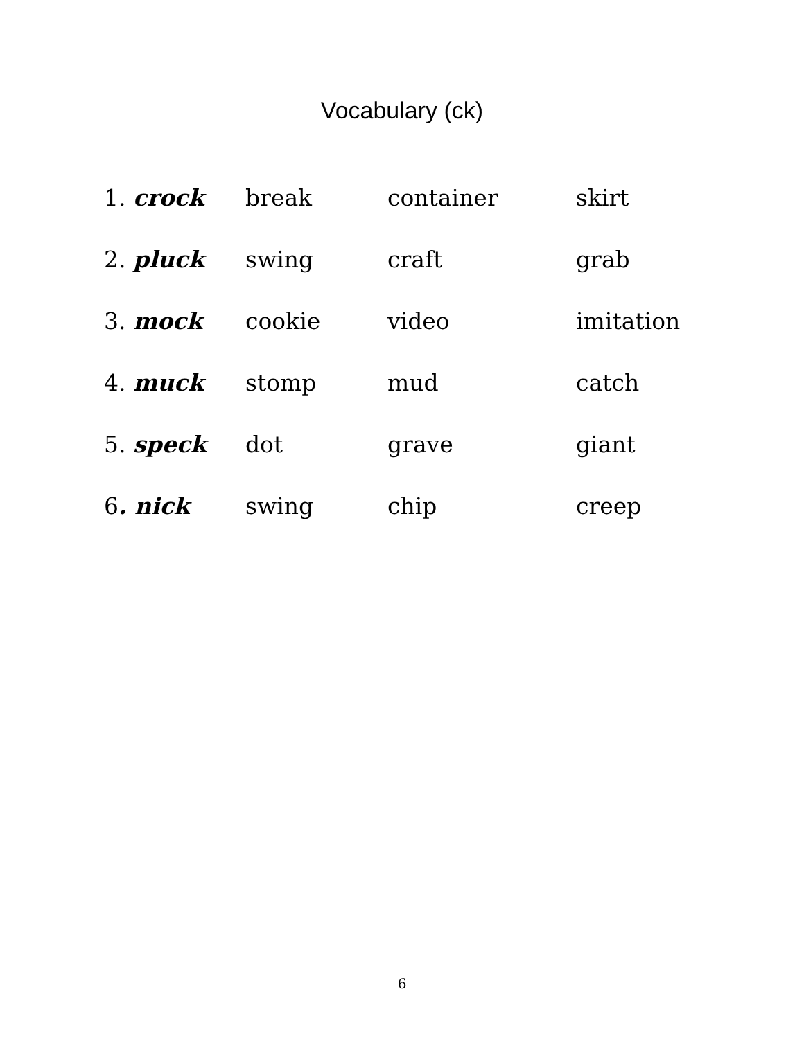Vocabulary (ck)
| 1. crock | break | container | skirt |
| 2. pluck | swing | craft | grab |
| 3. mock | cookie | video | imitation |
| 4. muck | stomp | mud | catch |
| 5. speck | dot | grave | giant |
| 6 . nick | swing | chip | creep |
6